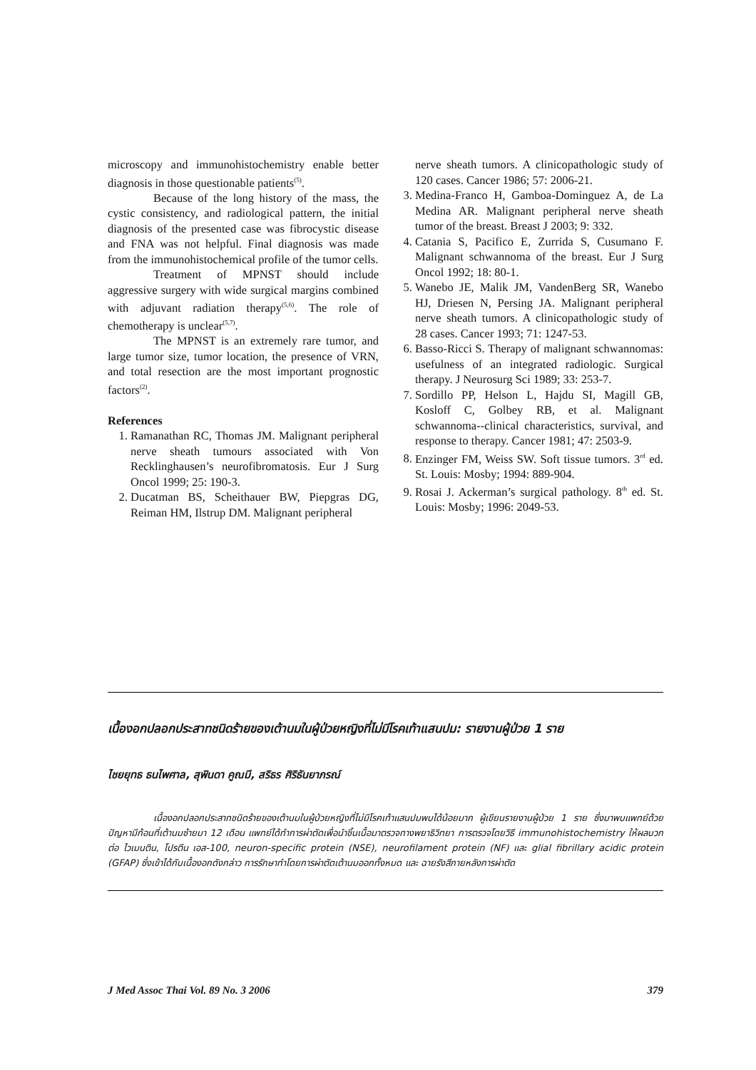microscopy and immunohistochemistry enable better diagnosis in those questionable patients<sup>(5)</sup>.
Because of the long history of the mass, the cystic consistency, and radiological pattern, the initial diagnosis of the presented case was fibrocystic disease and FNA was not helpful. Final diagnosis was made from the immunohistochemical profile of the tumor cells.
Treatment of MPNST should include aggressive surgery with wide surgical margins combined with adjuvant radiation therapy<sup>(5,6)</sup>. The role of chemotherapy is unclear<sup>(5,7)</sup>.
The MPNST is an extremely rare tumor, and large tumor size, tumor location, the presence of VRN, and total resection are the most important prognostic factors<sup>(2)</sup>.
References
1. Ramanathan RC, Thomas JM. Malignant peripheral nerve sheath tumours associated with Von Recklinghausen’s neurofibromatosis. Eur J Surg Oncol 1999; 25: 190-3.
2. Ducatman BS, Scheithauer BW, Piepgras DG, Reiman HM, Ilstrup DM. Malignant peripheral
nerve sheath tumors. A clinicopathologic study of 120 cases. Cancer 1986; 57: 2006-21.
3. Medina-Franco H, Gamboa-Dominguez A, de La Medina AR. Malignant peripheral nerve sheath tumor of the breast. Breast J 2003; 9: 332.
4. Catania S, Pacifico E, Zurrida S, Cusumano F. Malignant schwannoma of the breast. Eur J Surg Oncol 1992; 18: 80-1.
5. Wanebo JE, Malik JM, VandenBerg SR, Wanebo HJ, Driesen N, Persing JA. Malignant peripheral nerve sheath tumors. A clinicopathologic study of 28 cases. Cancer 1993; 71: 1247-53.
6. Basso-Ricci S. Therapy of malignant schwannomas: usefulness of an integrated radiologic. Surgical therapy. J Neurosurg Sci 1989; 33: 253-7.
7. Sordillo PP, Helson L, Hajdu SI, Magill GB, Kosloff C, Golbey RB, et al. Malignant schwannoma--clinical characteristics, survival, and response to therapy. Cancer 1981; 47: 2503-9.
8. Enzinger FM, Weiss SW. Soft tissue tumors. 3<sup>rd</sup> ed. St. Louis: Mosby; 1994: 889-904.
9. Rosai J. Ackerman’s surgical pathology. 8<sup>th</sup> ed. St. Louis: Mosby; 1996: 2049-53.
เนื้องอกปลอกประสาทชนิดร้ายของเต้านมในผู้ป่วยหญิงที่ไม่มีโรคเท้าแสนปม: รายงานผู้ป่วย 1 ราย
ไชยยุทธ ธนไพศาล, สุพินดา คูณมี, สริธร ศิริธันยาภรณ์
เนื้องอกปลอกประสาทชนิดร้ายของเต้านมในผู้ป่วยหญิงที่ไม่มีโรคเท้าแสนปมพบได้น้อยมาก ผู้เขียนรายงานผู้ป่วย 1 ราย ซึ่งมาพบแพทย์ด้วยปัญหามีก้อนที่เต้านมซ้ายมา 12 เดือน แพทย์ได้ทำการผ่าตัดเพื่อนำชิ้นเนื้อมาตรวจทางพยาธิวิทยา การตรวจโดยวิธี immunohistochemistry ให้ผลบวกต่อ ไวเมนติน, โปรตีน เอส-100, neuron-specific protein (NSE), neurofilament protein (NF) และ glial fibrillary acidic protein (GFAP) ซึ่งเข้าได้กับเนื้องอกดังกล่าว การรักษาทำโดยการผ่าตัดเต้านมออกทั้งหมด และ ฉายรังสีภายหลังการผ่าตัด
J Med Assoc Thai Vol. 89 No. 3 2006 379